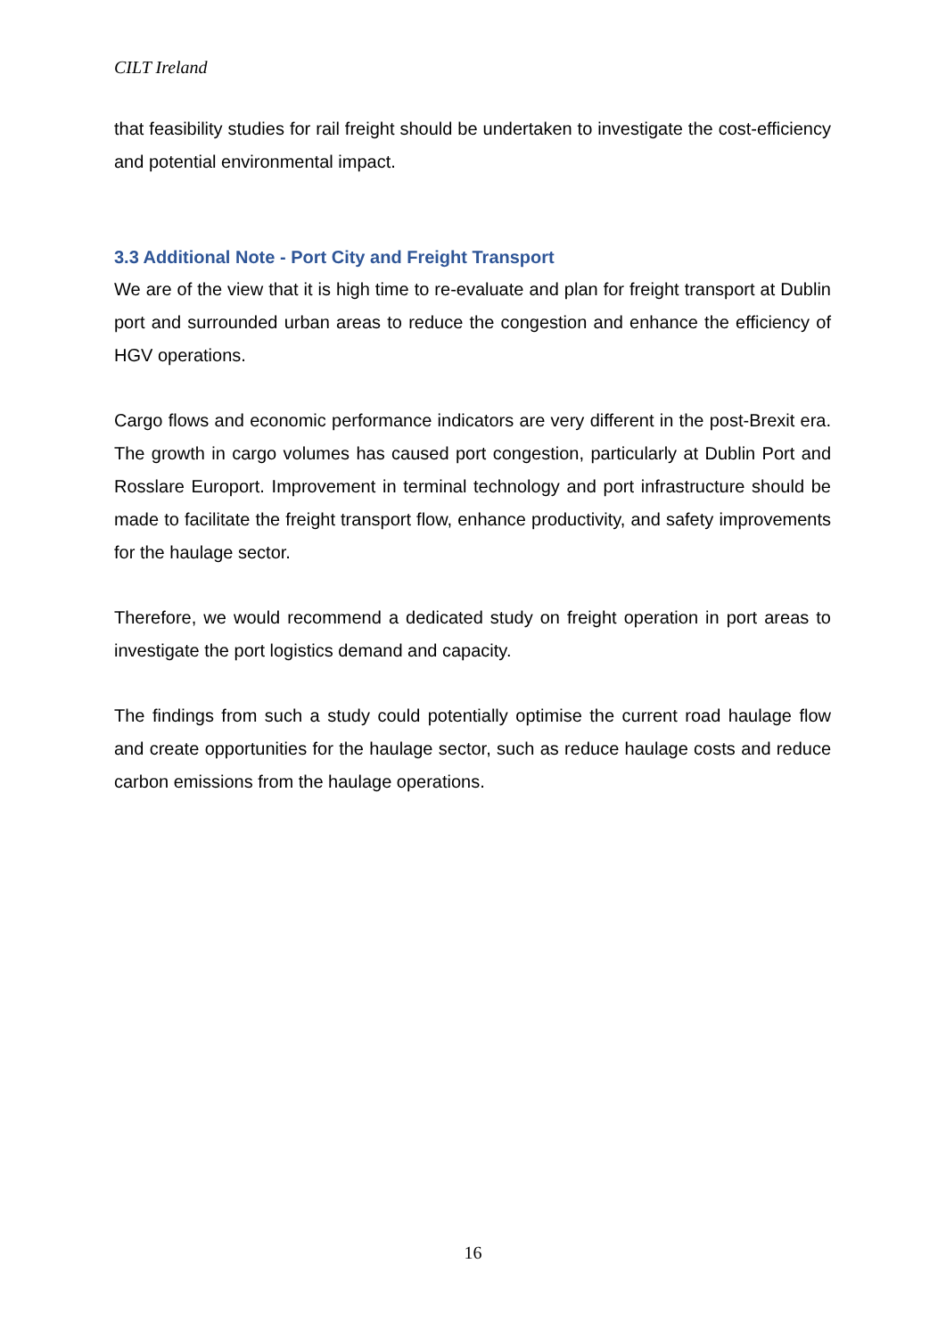CILT Ireland
that feasibility studies for rail freight should be undertaken to investigate the cost-efficiency and potential environmental impact.
3.3 Additional Note - Port City and Freight Transport
We are of the view that it is high time to re-evaluate and plan for freight transport at Dublin port and surrounded urban areas to reduce the congestion and enhance the efficiency of HGV operations.
Cargo flows and economic performance indicators are very different in the post-Brexit era. The growth in cargo volumes has caused port congestion, particularly at Dublin Port and Rosslare Europort. Improvement in terminal technology and port infrastructure should be made to facilitate the freight transport flow, enhance productivity, and safety improvements for the haulage sector.
Therefore, we would recommend a dedicated study on freight operation in port areas to investigate the port logistics demand and capacity.
The findings from such a study could potentially optimise the current road haulage flow and create opportunities for the haulage sector, such as reduce haulage costs and reduce carbon emissions from the haulage operations.
16